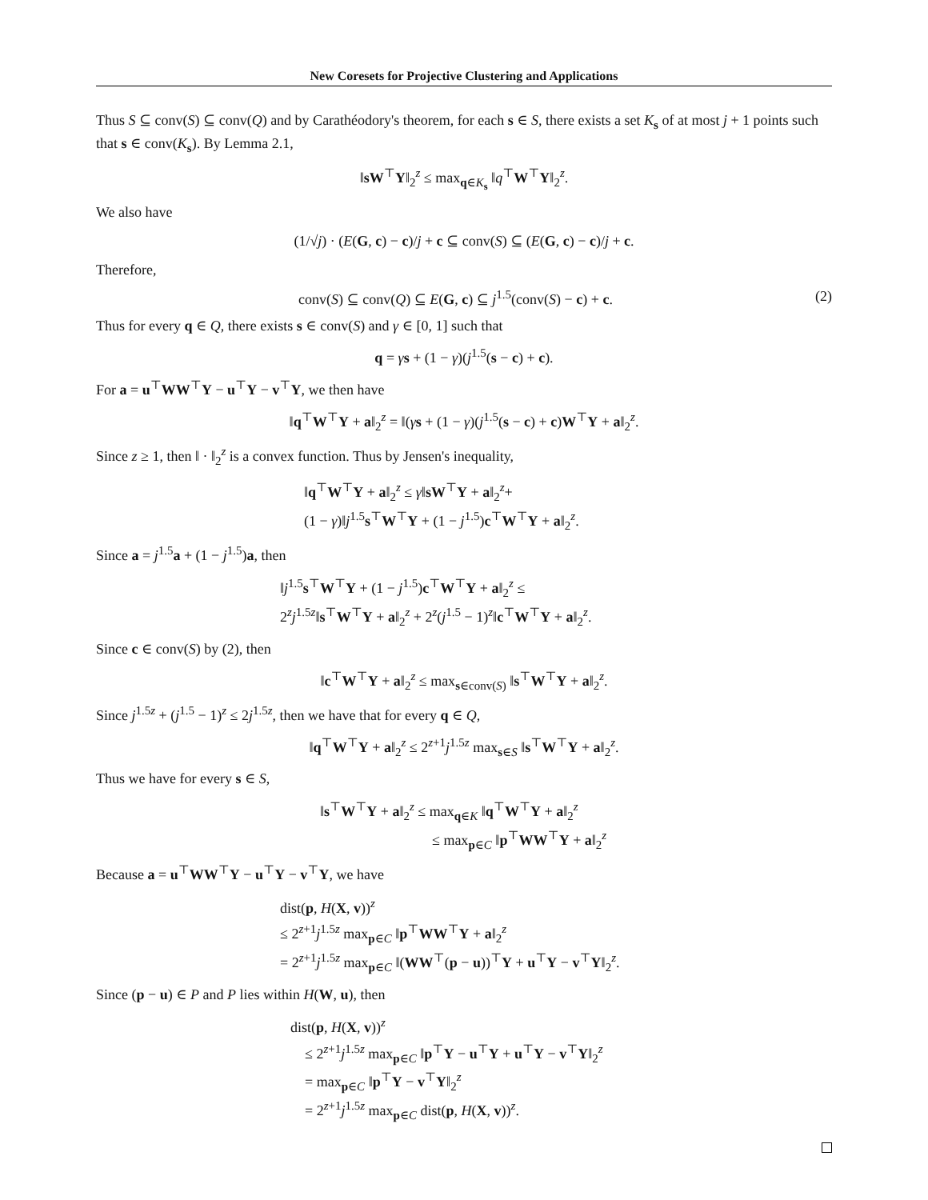New Coresets for Projective Clustering and Applications
Thus S ⊆ conv(S) ⊆ conv(Q) and by Carathéodory's theorem, for each s ∈ S, there exists a set K<sub>s</sub> of at most j + 1 points such that s ∈ conv(K<sub>s</sub>). By Lemma 2.1,
‖sW<sup>⊤</sup>Y‖<sub>2</sub><sup>z</sup> ≤ max<sub>q∈K<sub>s</sub></sub> ‖q<sup>⊤</sup>W<sup>⊤</sup>Y‖<sub>2</sub><sup>z</sup>.
We also have
(1/√j) · (E(G, c) − c)/j + c ⊆ conv(S) ⊆ (E(G, c) − c)/j + c.
Therefore,
conv(S) ⊆ conv(Q) ⊆ E(G, c) ⊆ j<sup>1.5</sup>(conv(S) − c) + c. (2)
Thus for every q ∈ Q, there exists s ∈ conv(S) and γ ∈ [0, 1] such that
q = γs + (1 − γ)(j<sup>1.5</sup>(s − c) + c).
For a = u<sup>⊤</sup>WW<sup>⊤</sup>Y − u<sup>⊤</sup>Y − v<sup>⊤</sup>Y, we then have
‖q<sup>⊤</sup>W<sup>⊤</sup>Y + a‖<sub>2</sub><sup>z</sup> = ‖(γs + (1 − γ)(j<sup>1.5</sup>(s − c) + c)W<sup>⊤</sup>Y + a‖<sub>2</sub><sup>z</sup>.
Since z ≥ 1, then ‖ · ‖<sub>2</sub><sup>z</sup> is a convex function. Thus by Jensen's inequality,
‖q<sup>⊤</sup>W<sup>⊤</sup>Y + a‖<sub>2</sub><sup>z</sup> ≤ γ‖sW<sup>⊤</sup>Y + a‖<sub>2</sub><sup>z</sup>+
(1 − γ)‖j<sup>1.5</sup>s<sup>⊤</sup>W<sup>⊤</sup>Y + (1 − j<sup>1.5</sup>)c<sup>⊤</sup>W<sup>⊤</sup>Y + a‖<sub>2</sub><sup>z</sup>.
Since a = j<sup>1.5</sup>a + (1 − j<sup>1.5</sup>)a, then
‖j<sup>1.5</sup>s<sup>⊤</sup>W<sup>⊤</sup>Y + (1 − j<sup>1.5</sup>)c<sup>⊤</sup>W<sup>⊤</sup>Y + a‖<sub>2</sub><sup>z</sup> ≤
2<sup>z</sup>j<sup>1.5z</sup>‖s<sup>⊤</sup>W<sup>⊤</sup>Y + a‖<sub>2</sub><sup>z</sup> + 2<sup>z</sup>(j<sup>1.5</sup> − 1)<sup>z</sup>‖c<sup>⊤</sup>W<sup>⊤</sup>Y + a‖<sub>2</sub><sup>z</sup>.
Since c ∈ conv(S) by (2), then
‖c<sup>⊤</sup>W<sup>⊤</sup>Y + a‖<sub>2</sub><sup>z</sup> ≤ max<sub>s∈conv(S)</sub> ‖s<sup>⊤</sup>W<sup>⊤</sup>Y + a‖<sub>2</sub><sup>z</sup>.
Since j<sup>1.5z</sup> + (j<sup>1.5</sup> − 1)<sup>z</sup> ≤ 2j<sup>1.5z</sup>, then we have that for every q ∈ Q,
‖q<sup>⊤</sup>W<sup>⊤</sup>Y + a‖<sub>2</sub><sup>z</sup> ≤ 2<sup>z+1</sup>j<sup>1.5z</sup> max<sub>s∈S</sub> ‖s<sup>⊤</sup>W<sup>⊤</sup>Y + a‖<sub>2</sub><sup>z</sup>.
Thus we have for every s ∈ S,
‖s<sup>⊤</sup>W<sup>⊤</sup>Y + a‖<sub>2</sub><sup>z</sup> ≤ max<sub>q∈K</sub> ‖q<sup>⊤</sup>W<sup>⊤</sup>Y + a‖<sub>2</sub><sup>z</sup>
≤ max<sub>p∈C</sub> ‖p<sup>⊤</sup>WW<sup>⊤</sup>Y + a‖<sub>2</sub><sup>z</sup>
Because a = u<sup>⊤</sup>WW<sup>⊤</sup>Y − u<sup>⊤</sup>Y − v<sup>⊤</sup>Y, we have
dist(p, H(X, v))<sup>z</sup>
≤ 2<sup>z+1</sup>j<sup>1.5z</sup> max<sub>p∈C</sub> ‖p<sup>⊤</sup>WW<sup>⊤</sup>Y + a‖<sub>2</sub><sup>z</sup>
= 2<sup>z+1</sup>j<sup>1.5z</sup> max<sub>p∈C</sub> ‖(WW<sup>⊤</sup>(p − u))<sup>⊤</sup>Y + u<sup>⊤</sup>Y − v<sup>⊤</sup>Y‖<sub>2</sub><sup>z</sup>.
Since (p − u) ∈ P and P lies within H(W, u), then
dist(p, H(X, v))<sup>z</sup>
≤ 2<sup>z+1</sup>j<sup>1.5z</sup> max<sub>p∈C</sub> ‖p<sup>⊤</sup>Y − u<sup>⊤</sup>Y + u<sup>⊤</sup>Y − v<sup>⊤</sup>Y‖<sub>2</sub><sup>z</sup>
= max<sub>p∈C</sub> ‖p<sup>⊤</sup>Y − v<sup>⊤</sup>Y‖<sub>2</sub><sup>z</sup>
= 2<sup>z+1</sup>j<sup>1.5z</sup> max<sub>p∈C</sub> dist(p, H(X, v))<sup>z</sup>.